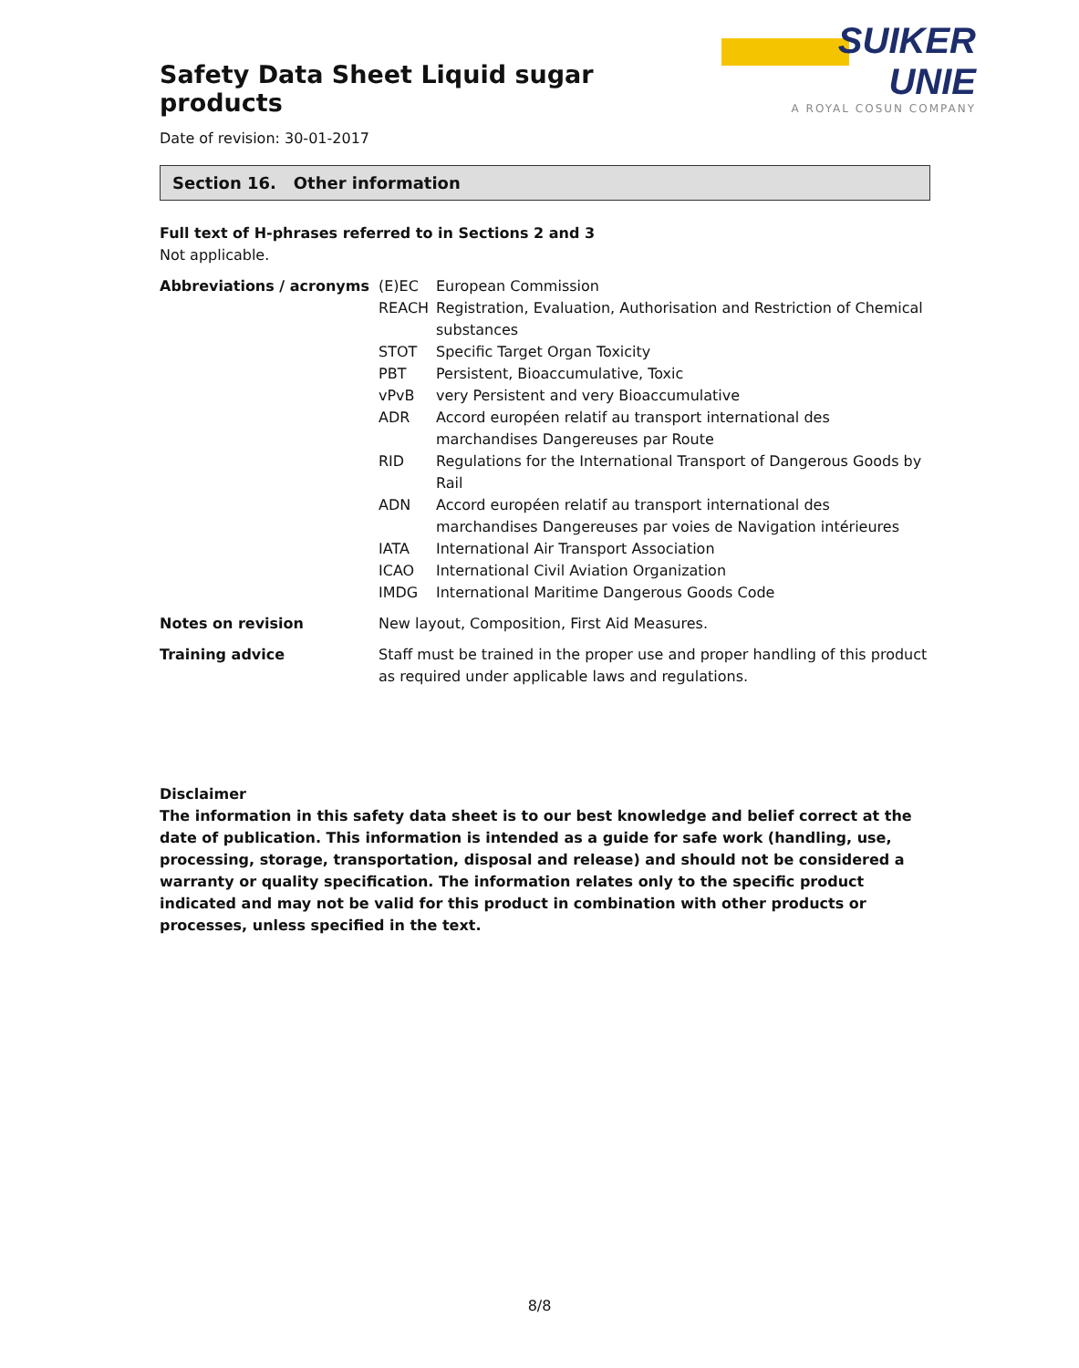Safety Data Sheet Liquid sugar products
SUIKER UNIE
A ROYAL COSUN COMPANY
Date of revision: 30-01-2017
Section 16. Other information
Full text of H-phrases referred to in Sections 2 and 3
Not applicable.
| Abbreviations / acronyms | (E)EC | European Commission |
| | REACH | Registration, Evaluation, Authorisation and Restriction of Chemical substances |
| | STOT | Specific Target Organ Toxicity |
| | PBT | Persistent, Bioaccumulative, Toxic |
| | vPvB | very Persistent and very Bioaccumulative |
| | ADR | Accord européen relatif au transport international des marchandises Dangereuses par Route |
| | RID | Regulations for the International Transport of Dangerous Goods by Rail |
| | ADN | Accord européen relatif au transport international des marchandises Dangereuses par voies de Navigation intérieures |
| | IATA | International Air Transport Association |
| | ICAO | International Civil Aviation Organization |
| | IMDG | International Maritime Dangerous Goods Code |
| Notes on revision | New layout, Composition, First Aid Measures. | |
| Training advice | Staff must be trained in the proper use and proper handling of this product as required under applicable laws and regulations. | |
Disclaimer
The information in this safety data sheet is to our best knowledge and belief correct at the date of publication. This information is intended as a guide for safe work (handling, use, processing, storage, transportation, disposal and release) and should not be considered a warranty or quality specification. The information relates only to the specific product indicated and may not be valid for this product in combination with other products or processes, unless specified in the text.
8/8